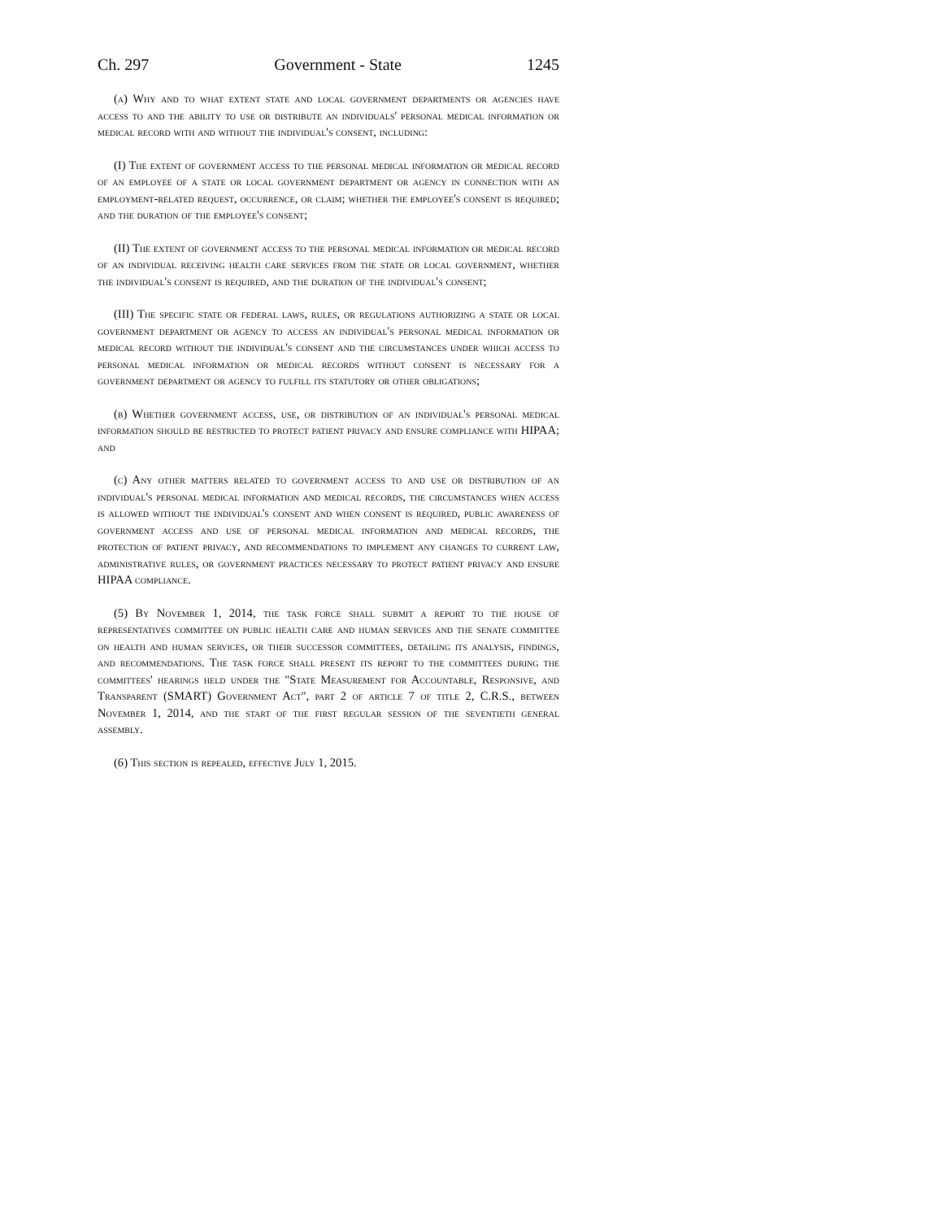Ch. 297 Government - State 1245
(a) Why and to what extent state and local government departments or agencies have access to and the ability to use or distribute an individuals' personal medical information or medical record with and without the individual's consent, including:
(I) The extent of government access to the personal medical information or medical record of an employee of a state or local government department or agency in connection with an employment-related request, occurrence, or claim; whether the employee's consent is required; and the duration of the employee's consent;
(II) The extent of government access to the personal medical information or medical record of an individual receiving health care services from the state or local government, whether the individual's consent is required, and the duration of the individual's consent;
(III) The specific state or federal laws, rules, or regulations authorizing a state or local government department or agency to access an individual's personal medical information or medical record without the individual's consent and the circumstances under which access to personal medical information or medical records without consent is necessary for a government department or agency to fulfill its statutory or other obligations;
(b) Whether government access, use, or distribution of an individual's personal medical information should be restricted to protect patient privacy and ensure compliance with HIPAA; and
(c) Any other matters related to government access to and use or distribution of an individual's personal medical information and medical records, the circumstances when access is allowed without the individual's consent and when consent is required, public awareness of government access and use of personal medical information and medical records, the protection of patient privacy, and recommendations to implement any changes to current law, administrative rules, or government practices necessary to protect patient privacy and ensure HIPAA compliance.
(5) By November 1, 2014, the task force shall submit a report to the house of representatives committee on public health care and human services and the senate committee on health and human services, or their successor committees, detailing its analysis, findings, and recommendations. The task force shall present its report to the committees during the committees' hearings held under the "State Measurement for Accountable, Responsive, and Transparent (SMART) Government Act", part 2 of article 7 of title 2, C.R.S., between November 1, 2014, and the start of the first regular session of the seventieth general assembly.
(6) This section is repealed, effective July 1, 2015.